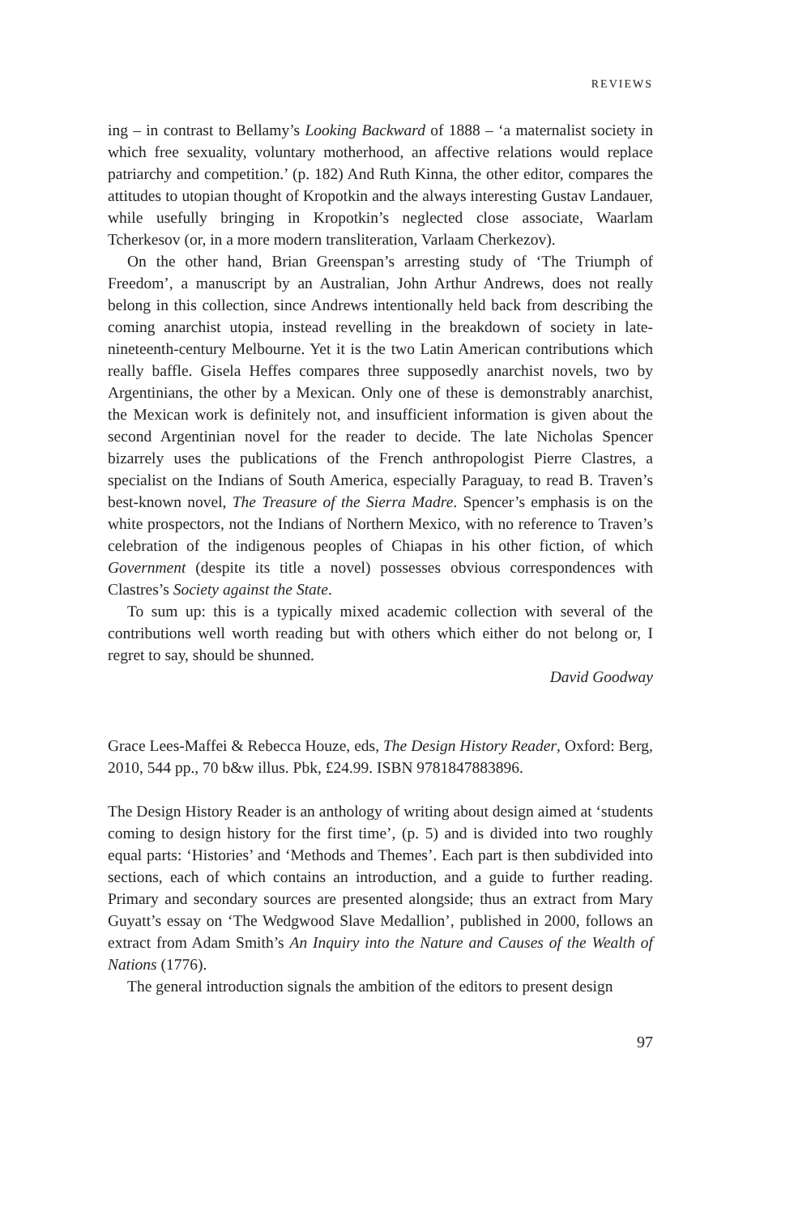REVIEWS
ing – in contrast to Bellamy’s Looking Backward of 1888 – ‘a maternalist society in which free sexuality, voluntary motherhood, an affective relations would replace patriarchy and competition.’ (p. 182) And Ruth Kinna, the other editor, compares the attitudes to utopian thought of Kropotkin and the always interesting Gustav Landauer, while usefully bringing in Kropotkin’s neglected close associate, Waarlam Tcherkesov (or, in a more modern transliteration, Varlaam Cherkezov).
On the other hand, Brian Greenspan’s arresting study of ‘The Triumph of Freedom’, a manuscript by an Australian, John Arthur Andrews, does not really belong in this collection, since Andrews intentionally held back from describing the coming anarchist utopia, instead revelling in the breakdown of society in late-nineteenth-century Melbourne. Yet it is the two Latin American contributions which really baffle. Gisela Heffes compares three supposedly anarchist novels, two by Argentinians, the other by a Mexican. Only one of these is demonstrably anarchist, the Mexican work is definitely not, and insufficient information is given about the second Argentinian novel for the reader to decide. The late Nicholas Spencer bizarrely uses the publications of the French anthropologist Pierre Clastres, a specialist on the Indians of South America, especially Paraguay, to read B. Traven’s best-known novel, The Treasure of the Sierra Madre. Spencer’s emphasis is on the white prospectors, not the Indians of Northern Mexico, with no reference to Traven’s celebration of the indigenous peoples of Chiapas in his other fiction, of which Government (despite its title a novel) possesses obvious correspondences with Clastres’s Society against the State.
To sum up: this is a typically mixed academic collection with several of the contributions well worth reading but with others which either do not belong or, I regret to say, should be shunned.
David Goodway
Grace Lees-Maffei & Rebecca Houze, eds, The Design History Reader, Oxford: Berg, 2010, 544 pp., 70 b&w illus. Pbk, £24.99. ISBN 9781847883896.
The Design History Reader is an anthology of writing about design aimed at ‘students coming to design history for the first time’, (p. 5) and is divided into two roughly equal parts: ‘Histories’ and ‘Methods and Themes’. Each part is then subdivided into sections, each of which contains an introduction, and a guide to further reading. Primary and secondary sources are presented alongside; thus an extract from Mary Guyatt’s essay on ‘The Wedgwood Slave Medallion’, published in 2000, follows an extract from Adam Smith’s An Inquiry into the Nature and Causes of the Wealth of Nations (1776).
The general introduction signals the ambition of the editors to present design
97